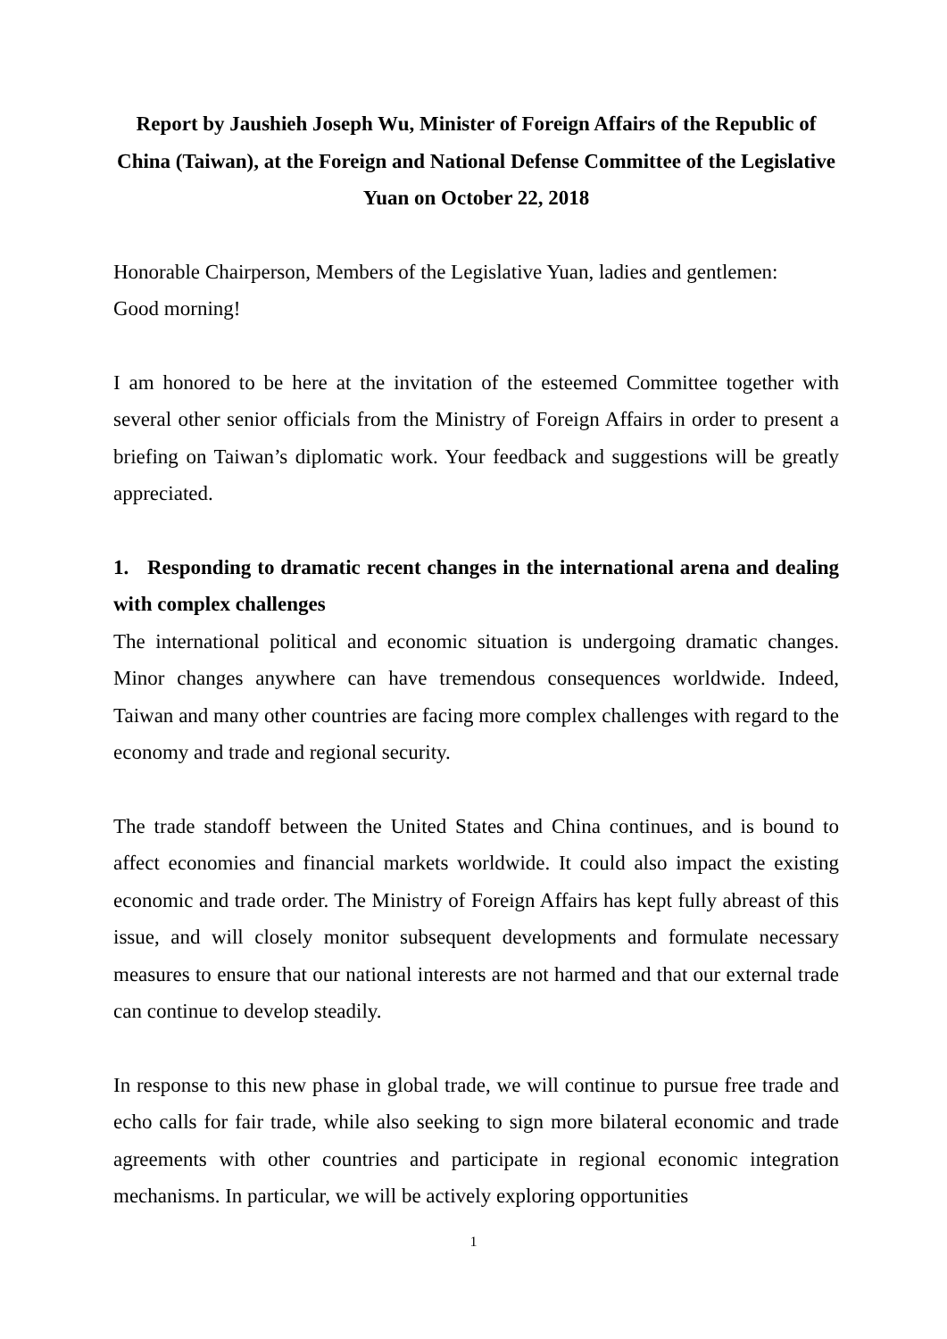Report by Jaushieh Joseph Wu, Minister of Foreign Affairs of the Republic of China (Taiwan), at the Foreign and National Defense Committee of the Legislative Yuan on October 22, 2018
Honorable Chairperson, Members of the Legislative Yuan, ladies and gentlemen:
Good morning!
I am honored to be here at the invitation of the esteemed Committee together with several other senior officials from the Ministry of Foreign Affairs in order to present a briefing on Taiwan’s diplomatic work. Your feedback and suggestions will be greatly appreciated.
1. Responding to dramatic recent changes in the international arena and dealing with complex challenges
The international political and economic situation is undergoing dramatic changes. Minor changes anywhere can have tremendous consequences worldwide. Indeed, Taiwan and many other countries are facing more complex challenges with regard to the economy and trade and regional security.
The trade standoff between the United States and China continues, and is bound to affect economies and financial markets worldwide. It could also impact the existing economic and trade order. The Ministry of Foreign Affairs has kept fully abreast of this issue, and will closely monitor subsequent developments and formulate necessary measures to ensure that our national interests are not harmed and that our external trade can continue to develop steadily.
In response to this new phase in global trade, we will continue to pursue free trade and echo calls for fair trade, while also seeking to sign more bilateral economic and trade agreements with other countries and participate in regional economic integration mechanisms. In particular, we will be actively exploring opportunities
1